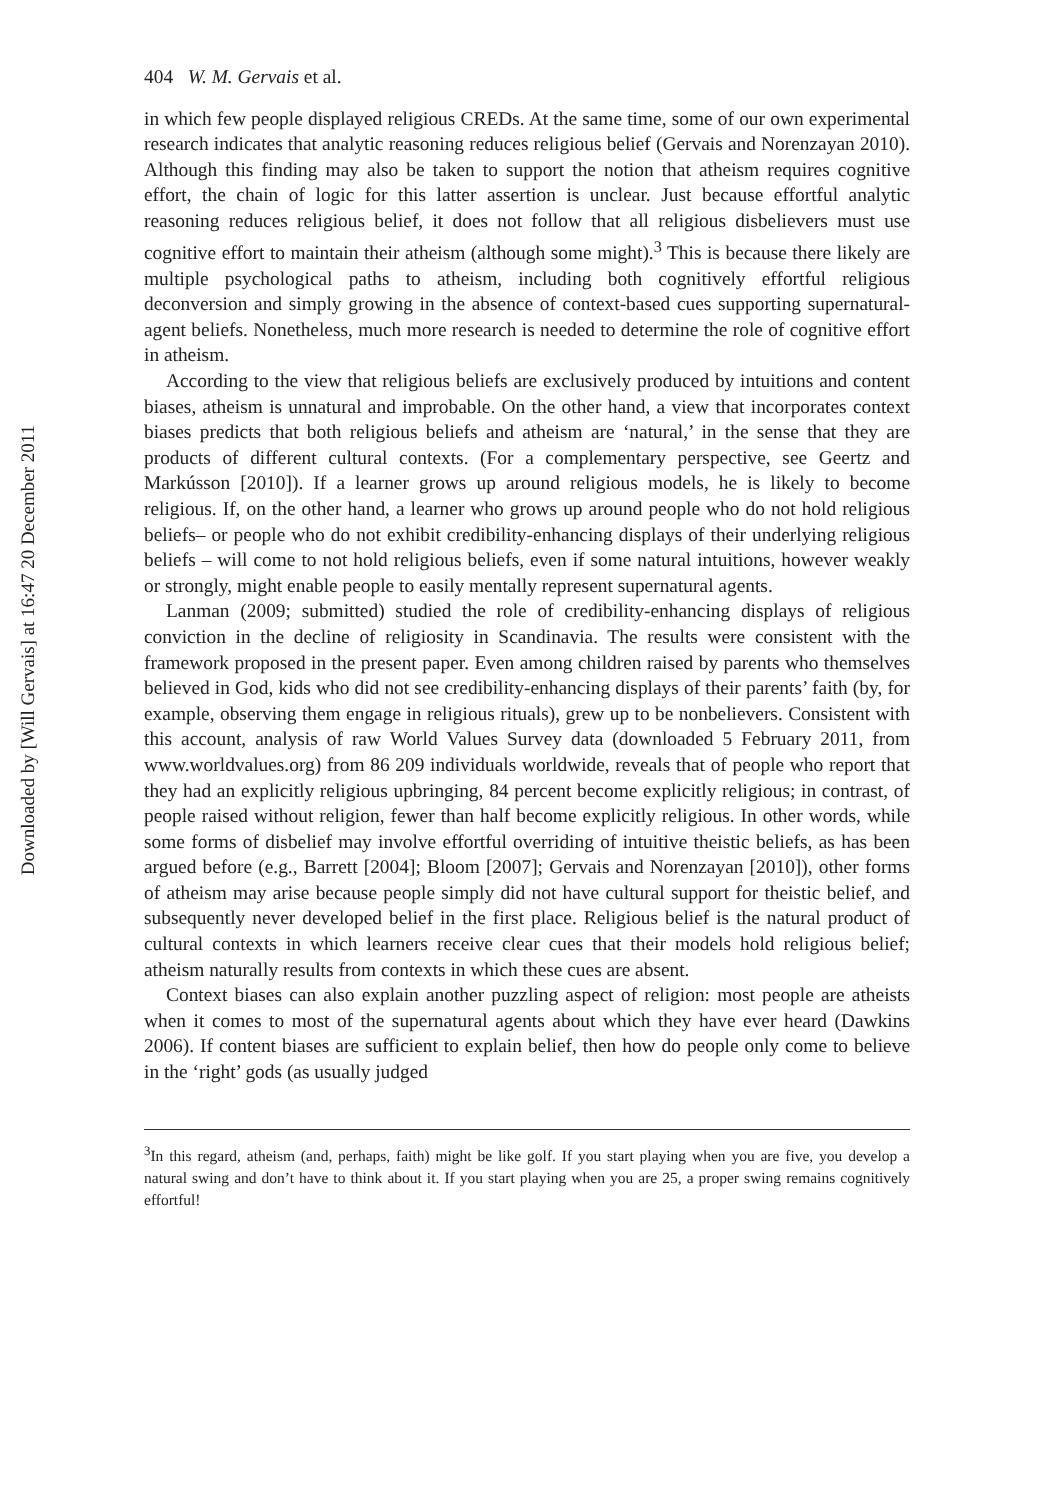Downloaded by [Will Gervais] at 16:47 20 December 2011
404 W. M. Gervais et al.
in which few people displayed religious CREDs. At the same time, some of our own experimental research indicates that analytic reasoning reduces religious belief (Gervais and Norenzayan 2010). Although this finding may also be taken to support the notion that atheism requires cognitive effort, the chain of logic for this latter assertion is unclear. Just because effortful analytic reasoning reduces religious belief, it does not follow that all religious disbelievers must use cognitive effort to maintain their atheism (although some might).<sup>3</sup> This is because there likely are multiple psychological paths to atheism, including both cognitively effortful religious deconversion and simply growing in the absence of context-based cues supporting supernatural-agent beliefs. Nonetheless, much more research is needed to determine the role of cognitive effort in atheism.
According to the view that religious beliefs are exclusively produced by intuitions and content biases, atheism is unnatural and improbable. On the other hand, a view that incorporates context biases predicts that both religious beliefs and atheism are ‘natural,’ in the sense that they are products of different cultural contexts. (For a complementary perspective, see Geertz and Markússon [2010]). If a learner grows up around religious models, he is likely to become religious. If, on the other hand, a learner who grows up around people who do not hold religious beliefs– or people who do not exhibit credibility-enhancing displays of their underlying religious beliefs – will come to not hold religious beliefs, even if some natural intuitions, however weakly or strongly, might enable people to easily mentally represent supernatural agents.
Lanman (2009; submitted) studied the role of credibility-enhancing displays of religious conviction in the decline of religiosity in Scandinavia. The results were consistent with the framework proposed in the present paper. Even among children raised by parents who themselves believed in God, kids who did not see credibility-enhancing displays of their parents’ faith (by, for example, observing them engage in religious rituals), grew up to be nonbelievers. Consistent with this account, analysis of raw World Values Survey data (downloaded 5 February 2011, from www.worldvalues.org) from 86 209 individuals worldwide, reveals that of people who report that they had an explicitly religious upbringing, 84 percent become explicitly religious; in contrast, of people raised without religion, fewer than half become explicitly religious. In other words, while some forms of disbelief may involve effortful overriding of intuitive theistic beliefs, as has been argued before (e.g., Barrett [2004]; Bloom [2007]; Gervais and Norenzayan [2010]), other forms of atheism may arise because people simply did not have cultural support for theistic belief, and subsequently never developed belief in the first place. Religious belief is the natural product of cultural contexts in which learners receive clear cues that their models hold religious belief; atheism naturally results from contexts in which these cues are absent.
Context biases can also explain another puzzling aspect of religion: most people are atheists when it comes to most of the supernatural agents about which they have ever heard (Dawkins 2006). If content biases are sufficient to explain belief, then how do people only come to believe in the ‘right’ gods (as usually judged
<sup>3</sup> In this regard, atheism (and, perhaps, faith) might be like golf. If you start playing when you are five, you develop a natural swing and don’t have to think about it. If you start playing when you are 25, a proper swing remains cognitively effortful!